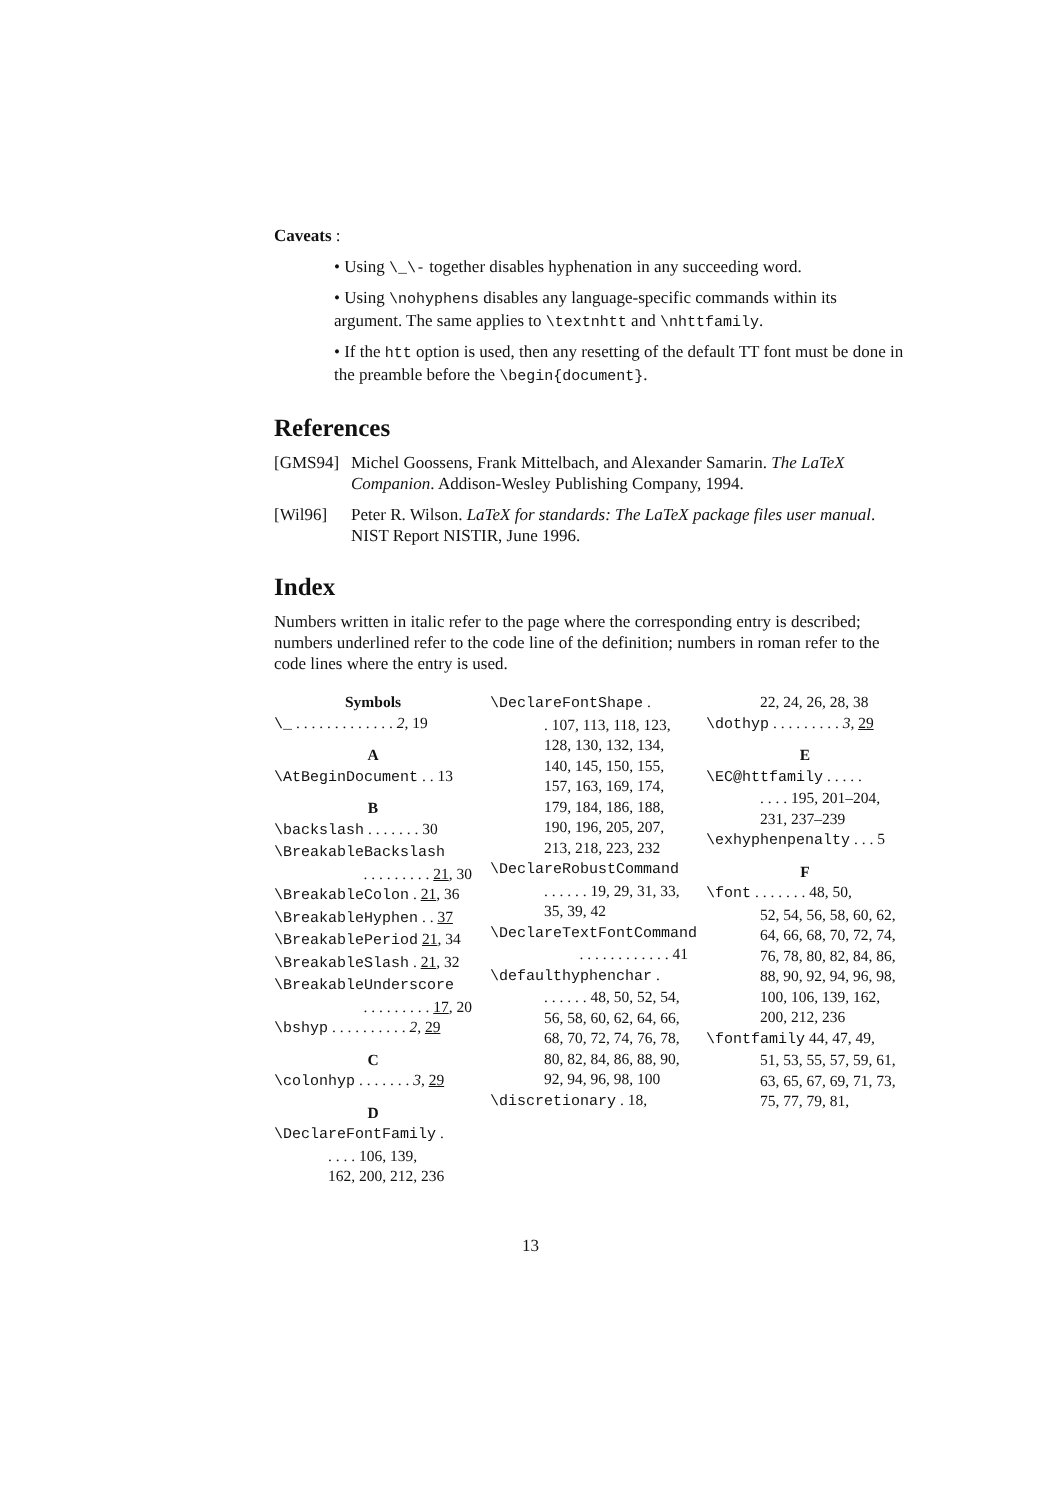Caveats :
• Using \_\- together disables hyphenation in any succeeding word.
• Using \nohyphens disables any language-specific commands within its argument. The same applies to \textnhtt and \nhttfamily.
• If the htt option is used, then any resetting of the default TT font must be done in the preamble before the \begin{document}.
References
[GMS94] Michel Goossens, Frank Mittelbach, and Alexander Samarin. The LaTeX Companion. Addison-Wesley Publishing Company, 1994.
[Wil96] Peter R. Wilson. LaTeX for standards: The LaTeX package files user manual. NIST Report NISTIR, June 1996.
Index
Numbers written in italic refer to the page where the corresponding entry is described; numbers underlined refer to the code line of the definition; numbers in roman refer to the code lines where the entry is used.
Symbols
\_ . . . . . . . . . . . . . 2, 19
A
\AtBeginDocument . . 13
B
\backslash . . . . . . . 30
\BreakableBackslash
. . . . . . . . . 21, 30
\BreakableColon . 21, 36
\BreakableHyphen . . 37
\BreakablePeriod 21, 34
\BreakableSlash . 21, 32
\BreakableUnderscore
. . . . . . . . . 17, 20
\bshyp . . . . . . . . . . 2, 29
C
\colonhyp . . . . . . . 3, 29
D
\DeclareFontFamily .
. . . . 106, 139,
162, 200, 212, 236
\DeclareFontShape .
. 107, 113, 118, 123, 128, 130, 132, 134, 140, 145, 150, 155, 157, 163, 169, 174, 179, 184, 186, 188, 190, 196, 205, 207, 213, 218, 223, 232
\DeclareRobustCommand
. . . . . . 19, 29, 31, 33, 35, 39, 42
\DeclareTextFontCommand
. . . . . . . . . . . . 41
\defaulthyphenchar .
. . . . . . 48, 50, 52, 54, 56, 58, 60, 62, 64, 66, 68, 70, 72, 74, 76, 78, 80, 82, 84, 86, 88, 90, 92, 94, 96, 98, 100
\discretionary . 18,
22, 24, 26, 28, 38
\dothyp . . . . . . . . . 3, 29
E
\EC@httfamily . . . . .
. . . . 195, 201–204, 231, 237–239
\exhyphenpenalty . . . 5
F
\font . . . . . . . 48, 50,
52, 54, 56, 58, 60, 62, 64, 66, 68, 70, 72, 74, 76, 78, 80, 82, 84, 86, 88, 90, 92, 94, 96, 98, 100, 106, 139, 162, 200, 212, 236
\fontfamily 44, 47, 49,
51, 53, 55, 57, 59, 61, 63, 65, 67, 69, 71, 73, 75, 77, 79, 81,
13